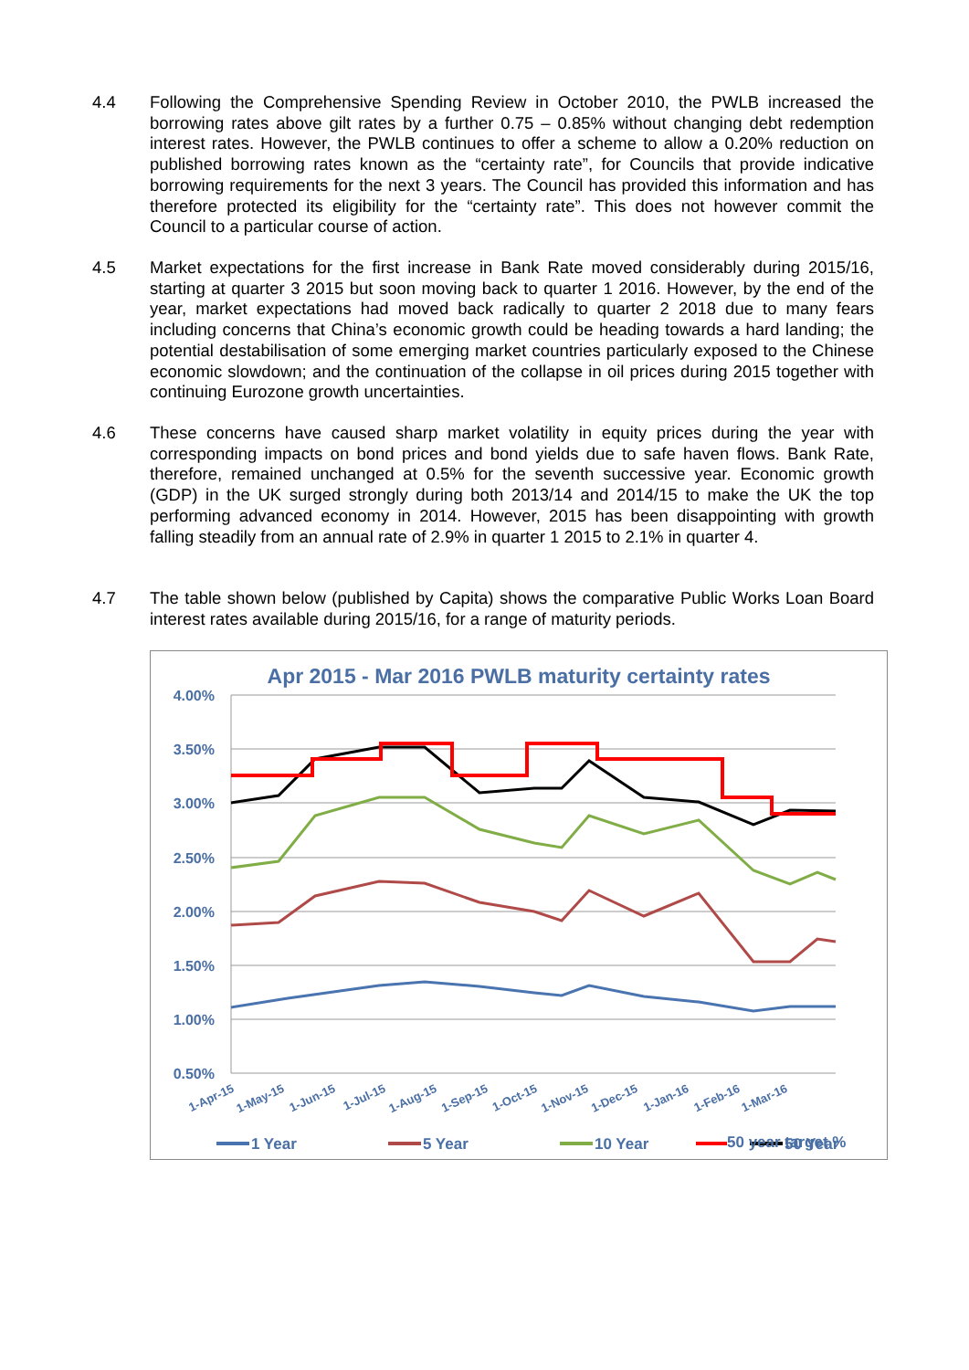4.4 Following the Comprehensive Spending Review in October 2010, the PWLB increased the borrowing rates above gilt rates by a further 0.75 – 0.85% without changing debt redemption interest rates. However, the PWLB continues to offer a scheme to allow a 0.20% reduction on published borrowing rates known as the “certainty rate”, for Councils that provide indicative borrowing requirements for the next 3 years. The Council has provided this information and has therefore protected its eligibility for the “certainty rate”. This does not however commit the Council to a particular course of action.
4.5 Market expectations for the first increase in Bank Rate moved considerably during 2015/16, starting at quarter 3 2015 but soon moving back to quarter 1 2016. However, by the end of the year, market expectations had moved back radically to quarter 2 2018 due to many fears including concerns that China’s economic growth could be heading towards a hard landing; the potential destabilisation of some emerging market countries particularly exposed to the Chinese economic slowdown; and the continuation of the collapse in oil prices during 2015 together with continuing Eurozone growth uncertainties.
4.6 These concerns have caused sharp market volatility in equity prices during the year with corresponding impacts on bond prices and bond yields due to safe haven flows. Bank Rate, therefore, remained unchanged at 0.5% for the seventh successive year. Economic growth (GDP) in the UK surged strongly during both 2013/14 and 2014/15 to make the UK the top performing advanced economy in 2014. However, 2015 has been disappointing with growth falling steadily from an annual rate of 2.9% in quarter 1 2015 to 2.1% in quarter 4.
4.7 The table shown below (published by Capita) shows the comparative Public Works Loan Board interest rates available during 2015/16, for a range of maturity periods.
Apr 2015 - Mar 2016 PWLB maturity certainty rates
4.00%
3.50%
3.00%
2.50%
2.00%
1.50%
1.00%
0.50%
1-Apr-15
1-May-15
1-Jun-15
1-Jul-15
1-Aug-15
1-Sep-15
1-Oct-15
1-Nov-15
1-Dec-15
1-Jan-16
1-Feb-16
1-Mar-16
1 Year
5 Year
10 Year
50 Year
50 year target %